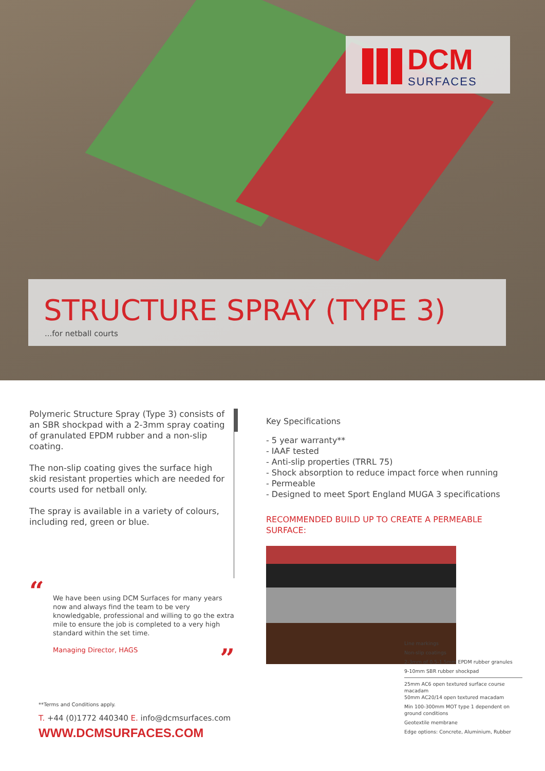DCM
SURFACES
STRUCTURE SPRAY (TYPE 3)
...for netball courts
Polymeric Structure Spray (Type 3) consists of an SBR shockpad with a 2-3mm spray coating of granulated EPDM rubber and a non-slip coating.
The non-slip coating gives the surface high skid resistant properties which are needed for courts used for netball only.
The spray is available in a variety of colours, including red, green or blue.
“
We have been using DCM Surfaces for many years now and always find the team to be very knowledgable, professional and willing to go the extra mile to ensure the job is completed to a very high standard within the set time.
Managing Director, HAGS ”
Key Specifications
- 5 year warranty**
- IAAF tested
- Anti-slip properties (TRRL 75)
- Shock absorption to reduce impact force when running
- Permeable
- Designed to meet Sport England MUGA 3 specifications
RECOMMENDED BUILD UP TO CREATE A PERMEABLE SURFACE:
Line markings
Non-slip coatings
2-3mm of 0.5-1.5mm EPDM rubber granules
9-10mm SBR rubber shockpad
25mm AC6 open textured surface course macadam
50mm AC20/14 open textured macadam
Min 100-300mm MOT type 1 dependent on ground conditions
Geotextile membrane
Edge options: Concrete, Aluminium, Rubber
**Terms and Conditions apply.
T. +44 (0)1772 440340 E. info@dcmsurfaces.com
WWW.DCMSURFACES.COM